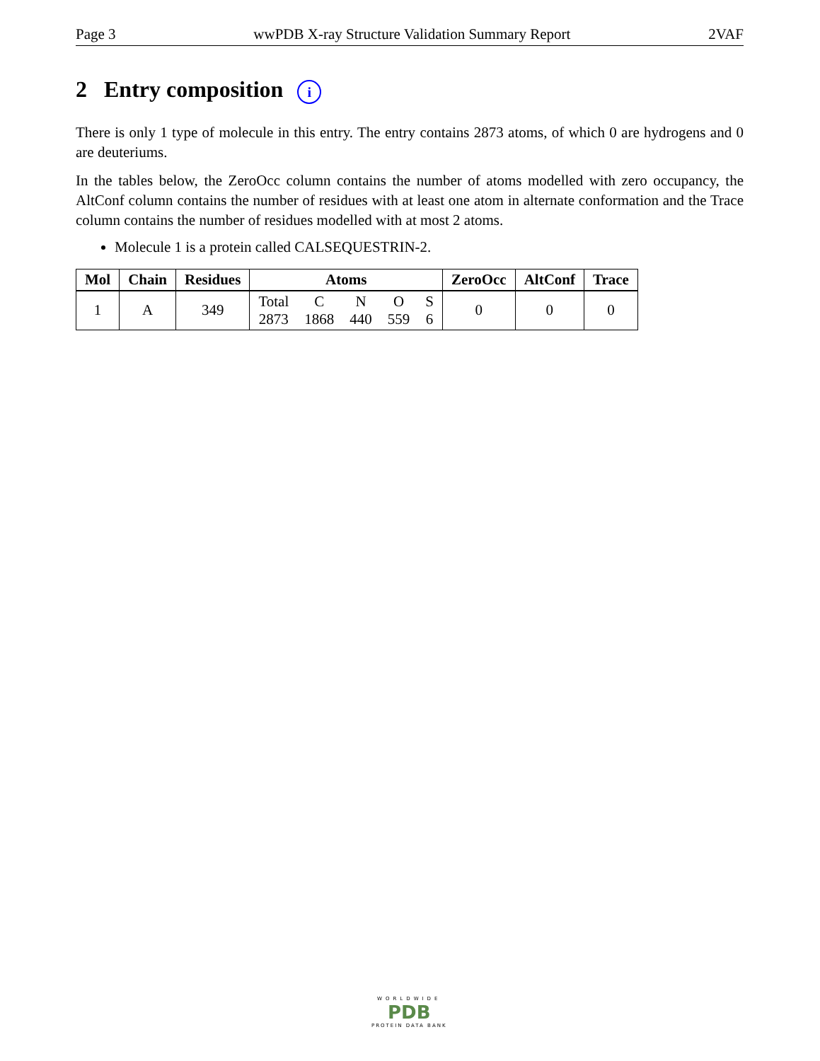Page 3 wwPDB X-ray Structure Validation Summary Report 2VAF
2 Entry composition i
There is only 1 type of molecule in this entry. The entry contains 2873 atoms, of which 0 are hydrogens and 0 are deuteriums.
In the tables below, the ZeroOcc column contains the number of atoms modelled with zero occupancy, the AltConf column contains the number of residues with at least one atom in alternate conformation and the Trace column contains the number of residues modelled with at most 2 atoms.
Molecule 1 is a protein called CALSEQUESTRIN-2.
| Mol | Chain | Residues | Atoms | ZeroOcc | AltConf | Trace |
| --- | --- | --- | --- | --- | --- | --- |
| 1 | A | 349 | Total 2873 C 1868 N 440 O 559 S 6 | 0 | 0 | 0 |
WORLDWIDE
PDB
PROTEIN DATA BANK